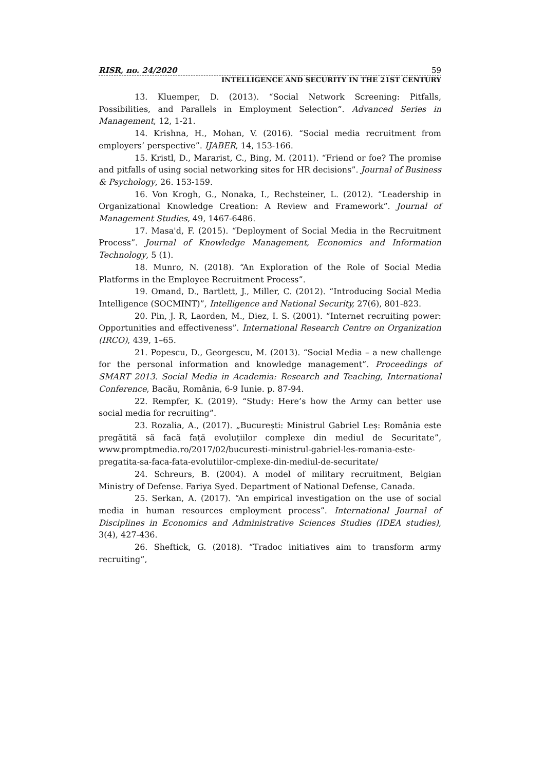RISR, no. 24/2020 59
INTELLIGENCE AND SECURITY IN THE 21ST CENTURY
13. Kluemper, D. (2013). “Social Network Screening: Pitfalls, Possibilities, and Parallels in Employment Selection”. Advanced Series in Management, 12, 1-21.
14. Krishna, H., Mohan, V. (2016). “Social media recruitment from employers’ perspective”. IJABER, 14, 153-166.
15. Kristl, D., Mararist, C., Bing, M. (2011). “Friend or foe? The promise and pitfalls of using social networking sites for HR decisions”. Journal of Business & Psychology, 26. 153-159.
16. Von Krogh, G., Nonaka, I., Rechsteiner, L. (2012). “Leadership in Organizational Knowledge Creation: A Review and Framework”. Journal of Management Studies, 49, 1467-6486.
17. Masa'd, F. (2015). “Deployment of Social Media in the Recruitment Process”. Journal of Knowledge Management, Economics and Information Technology, 5 (1).
18. Munro, N. (2018). “An Exploration of the Role of Social Media Platforms in the Employee Recruitment Process”.
19. Omand, D., Bartlett, J., Miller, C. (2012). “Introducing Social Media Intelligence (SOCMINT)”, Intelligence and National Security, 27(6), 801-823.
20. Pin, J. R, Laorden, M., Diez, I. S. (2001). “Internet recruiting power: Opportunities and effectiveness”. International Research Centre on Organization (IRCO), 439, 1–65.
21. Popescu, D., Georgescu, M. (2013). “Social Media – a new challenge for the personal information and knowledge management”. Proceedings of SMART 2013. Social Media in Academia: Research and Teaching, International Conference, Bacău, România, 6-9 Iunie. p. 87-94.
22. Rempfer, K. (2019). “Study: Here’s how the Army can better use social media for recruiting”.
23. Rozalia, A., (2017). „București: Ministrul Gabriel Leș: România este pregătită să facă față evoluțiilor complexe din mediul de Securitate”, www.promptmedia.ro/2017/02/bucuresti-ministrul-gabriel-les-romania-este-pregatita-sa-faca-fata-evolutiilor-cmplexe-din-mediul-de-securitate/
24. Schreurs, B. (2004). A model of military recruitment, Belgian Ministry of Defense. Fariya Syed. Department of National Defense, Canada.
25. Serkan, A. (2017). “An empirical investigation on the use of social media in human resources employment process”. International Journal of Disciplines in Economics and Administrative Sciences Studies (IDEA studies), 3(4), 427-436.
26. Sheftick, G. (2018). “Tradoc initiatives aim to transform army recruiting”,